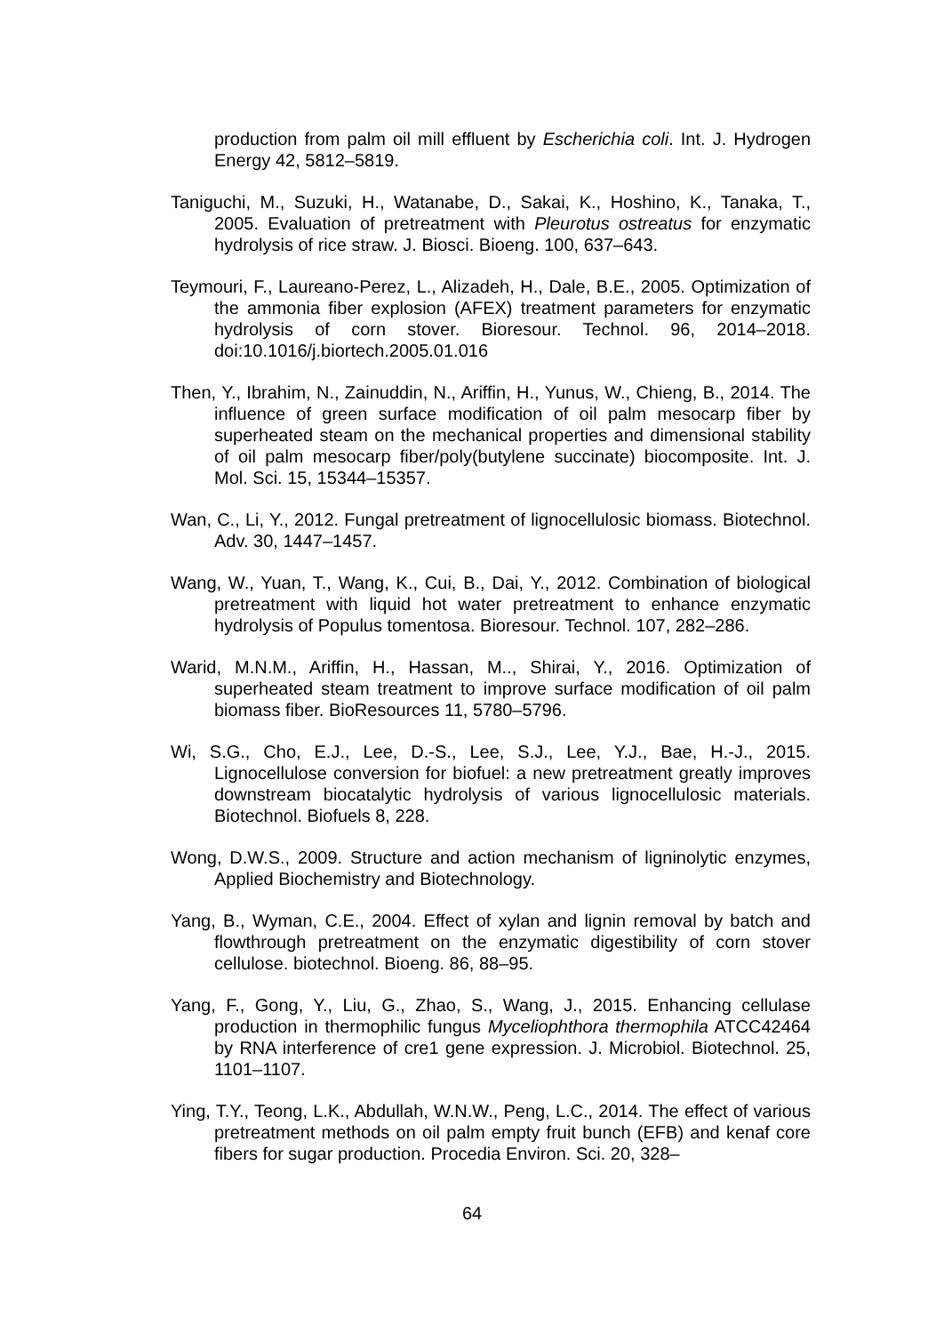production from palm oil mill effluent by Escherichia coli. Int. J. Hydrogen Energy 42, 5812–5819.
Taniguchi, M., Suzuki, H., Watanabe, D., Sakai, K., Hoshino, K., Tanaka, T., 2005. Evaluation of pretreatment with Pleurotus ostreatus for enzymatic hydrolysis of rice straw. J. Biosci. Bioeng. 100, 637–643.
Teymouri, F., Laureano-Perez, L., Alizadeh, H., Dale, B.E., 2005. Optimization of the ammonia fiber explosion (AFEX) treatment parameters for enzymatic hydrolysis of corn stover. Bioresour. Technol. 96, 2014–2018. doi:10.1016/j.biortech.2005.01.016
Then, Y., Ibrahim, N., Zainuddin, N., Ariffin, H., Yunus, W., Chieng, B., 2014. The influence of green surface modification of oil palm mesocarp fiber by superheated steam on the mechanical properties and dimensional stability of oil palm mesocarp fiber/poly(butylene succinate) biocomposite. Int. J. Mol. Sci. 15, 15344–15357.
Wan, C., Li, Y., 2012. Fungal pretreatment of lignocellulosic biomass. Biotechnol. Adv. 30, 1447–1457.
Wang, W., Yuan, T., Wang, K., Cui, B., Dai, Y., 2012. Combination of biological pretreatment with liquid hot water pretreatment to enhance enzymatic hydrolysis of Populus tomentosa. Bioresour. Technol. 107, 282–286.
Warid, M.N.M., Ariffin, H., Hassan, M.., Shirai, Y., 2016. Optimization of superheated steam treatment to improve surface modification of oil palm biomass fiber. BioResources 11, 5780–5796.
Wi, S.G., Cho, E.J., Lee, D.-S., Lee, S.J., Lee, Y.J., Bae, H.-J., 2015. Lignocellulose conversion for biofuel: a new pretreatment greatly improves downstream biocatalytic hydrolysis of various lignocellulosic materials. Biotechnol. Biofuels 8, 228.
Wong, D.W.S., 2009. Structure and action mechanism of ligninolytic enzymes, Applied Biochemistry and Biotechnology.
Yang, B., Wyman, C.E., 2004. Effect of xylan and lignin removal by batch and flowthrough pretreatment on the enzymatic digestibility of corn stover cellulose. biotechnol. Bioeng. 86, 88–95.
Yang, F., Gong, Y., Liu, G., Zhao, S., Wang, J., 2015. Enhancing cellulase production in thermophilic fungus Myceliophthora thermophila ATCC42464 by RNA interference of cre1 gene expression. J. Microbiol. Biotechnol. 25, 1101–1107.
Ying, T.Y., Teong, L.K., Abdullah, W.N.W., Peng, L.C., 2014. The effect of various pretreatment methods on oil palm empty fruit bunch (EFB) and kenaf core fibers for sugar production. Procedia Environ. Sci. 20, 328–
64